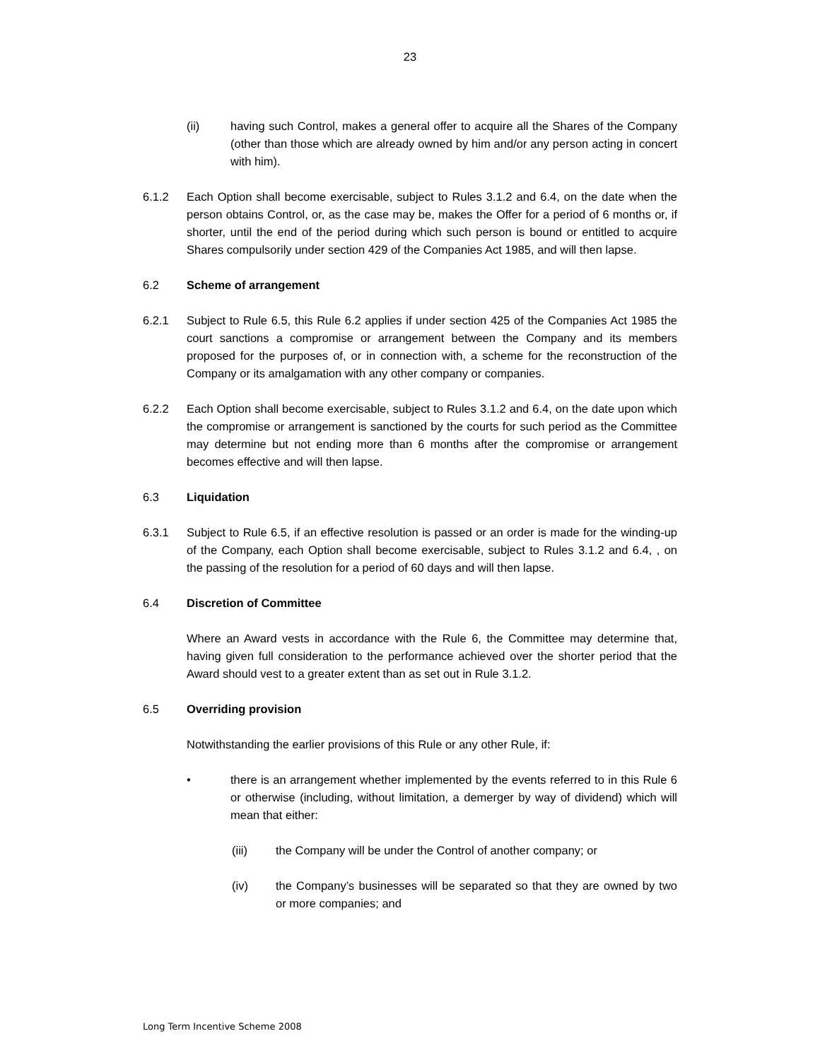23
(ii) having such Control, makes a general offer to acquire all the Shares of the Company (other than those which are already owned by him and/or any person acting in concert with him).
6.1.2 Each Option shall become exercisable, subject to Rules 3.1.2 and 6.4, on the date when the person obtains Control, or, as the case may be, makes the Offer for a period of 6 months or, if shorter, until the end of the period during which such person is bound or entitled to acquire Shares compulsorily under section 429 of the Companies Act 1985, and will then lapse.
6.2 Scheme of arrangement
6.2.1 Subject to Rule 6.5, this Rule 6.2 applies if under section 425 of the Companies Act 1985 the court sanctions a compromise or arrangement between the Company and its members proposed for the purposes of, or in connection with, a scheme for the reconstruction of the Company or its amalgamation with any other company or companies.
6.2.2 Each Option shall become exercisable, subject to Rules 3.1.2 and 6.4, on the date upon which the compromise or arrangement is sanctioned by the courts for such period as the Committee may determine but not ending more than 6 months after the compromise or arrangement becomes effective and will then lapse.
6.3 Liquidation
6.3.1 Subject to Rule 6.5, if an effective resolution is passed or an order is made for the winding-up of the Company, each Option shall become exercisable, subject to Rules 3.1.2 and 6.4, , on the passing of the resolution for a period of 60 days and will then lapse.
6.4 Discretion of Committee
Where an Award vests in accordance with the Rule 6, the Committee may determine that, having given full consideration to the performance achieved over the shorter period that the Award should vest to a greater extent than as set out in Rule 3.1.2.
6.5 Overriding provision
Notwithstanding the earlier provisions of this Rule or any other Rule, if:
• there is an arrangement whether implemented by the events referred to in this Rule 6 or otherwise (including, without limitation, a demerger by way of dividend) which will mean that either:
(iii) the Company will be under the Control of another company; or
(iv) the Company’s businesses will be separated so that they are owned by two or more companies; and
Long Term Incentive Scheme 2008